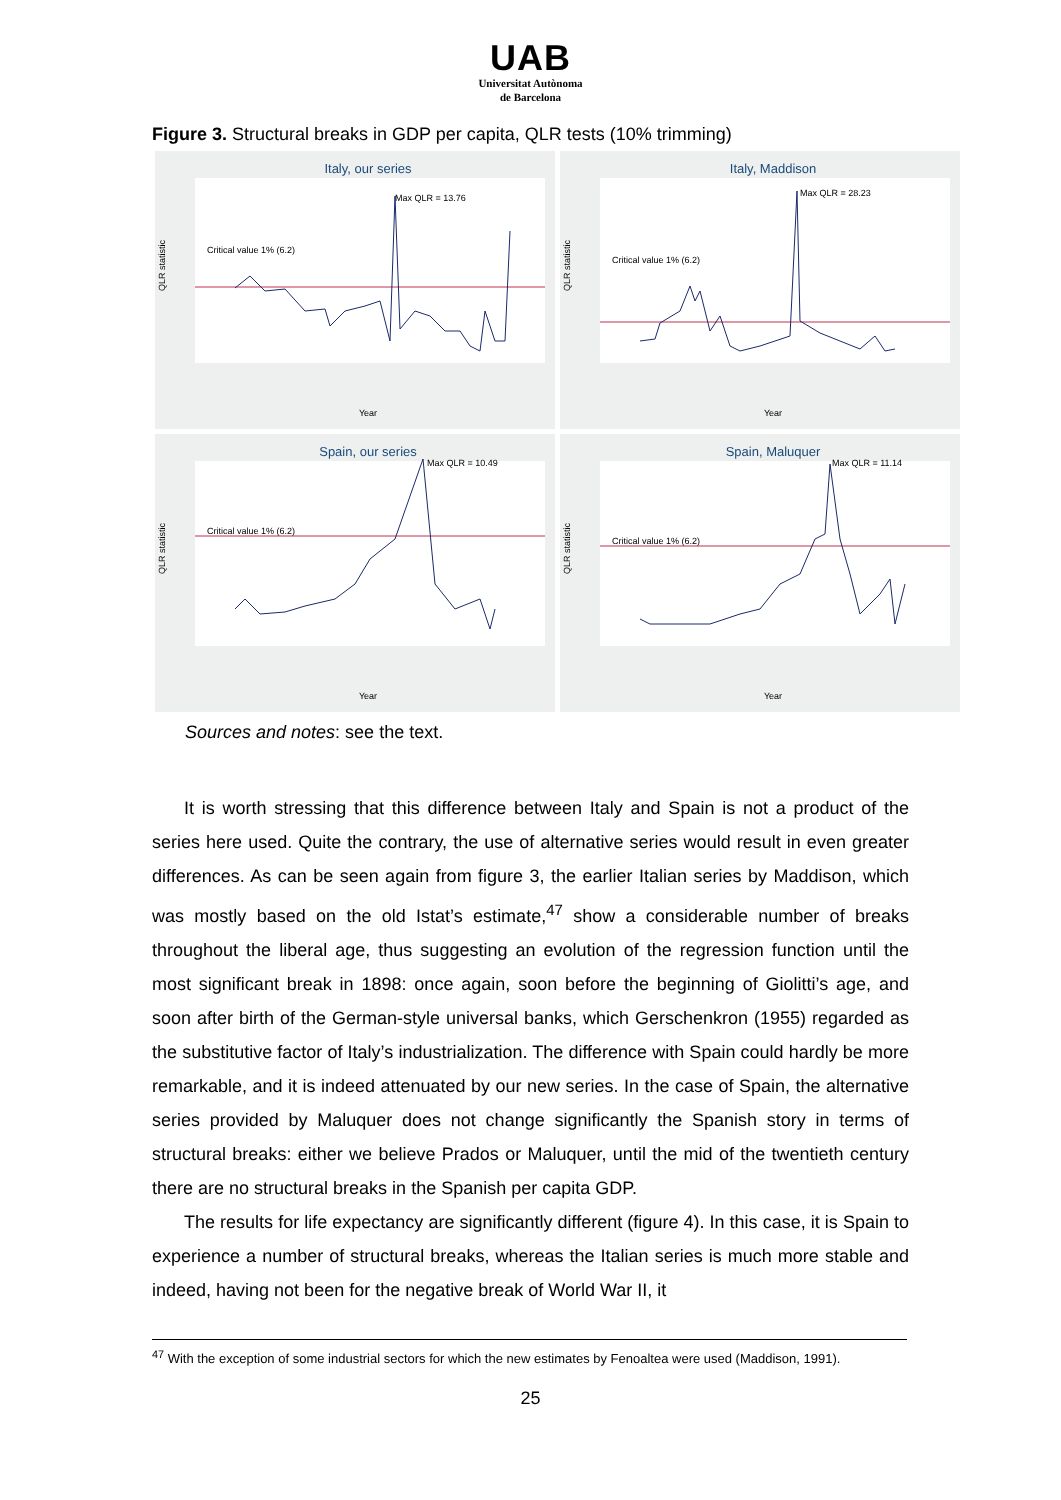UAB
Universitat Autònoma
de Barcelona
Figure 3. Structural breaks in GDP per capita, QLR tests (10% trimming)
Italy, our series
Critical value 1% (6.2)
Max QLR = 13.76
QLR statistic
Year
Italy, Maddison
Critical value 1% (6.2)
Max QLR = 28.23
QLR statistic
Year
Spain, our series
Critical value 1% (6.2)
Max QLR = 10.49
QLR statistic
Year
Spain, Maluquer
Critical value 1% (6.2)
Max QLR = 11.14
QLR statistic
Year
Sources and notes: see the text.
It is worth stressing that this difference between Italy and Spain is not a product of the series here used. Quite the contrary, the use of alternative series would result in even greater differences. As can be seen again from figure 3, the earlier Italian series by Maddison, which was mostly based on the old Istat’s estimate,<sup>47</sup> show a considerable number of breaks throughout the liberal age, thus suggesting an evolution of the regression function until the most significant break in 1898: once again, soon before the beginning of Giolitti’s age, and soon after birth of the German-style universal banks, which Gerschenkron (1955) regarded as the substitutive factor of Italy’s industrialization. The difference with Spain could hardly be more remarkable, and it is indeed attenuated by our new series. In the case of Spain, the alternative series provided by Maluquer does not change significantly the Spanish story in terms of structural breaks: either we believe Prados or Maluquer, until the mid of the twentieth century there are no structural breaks in the Spanish per capita GDP.
The results for life expectancy are significantly different (figure 4). In this case, it is Spain to experience a number of structural breaks, whereas the Italian series is much more stable and indeed, having not been for the negative break of World War II, it
<sup>47</sup> With the exception of some industrial sectors for which the new estimates by Fenoaltea were used (Maddison, 1991).
25